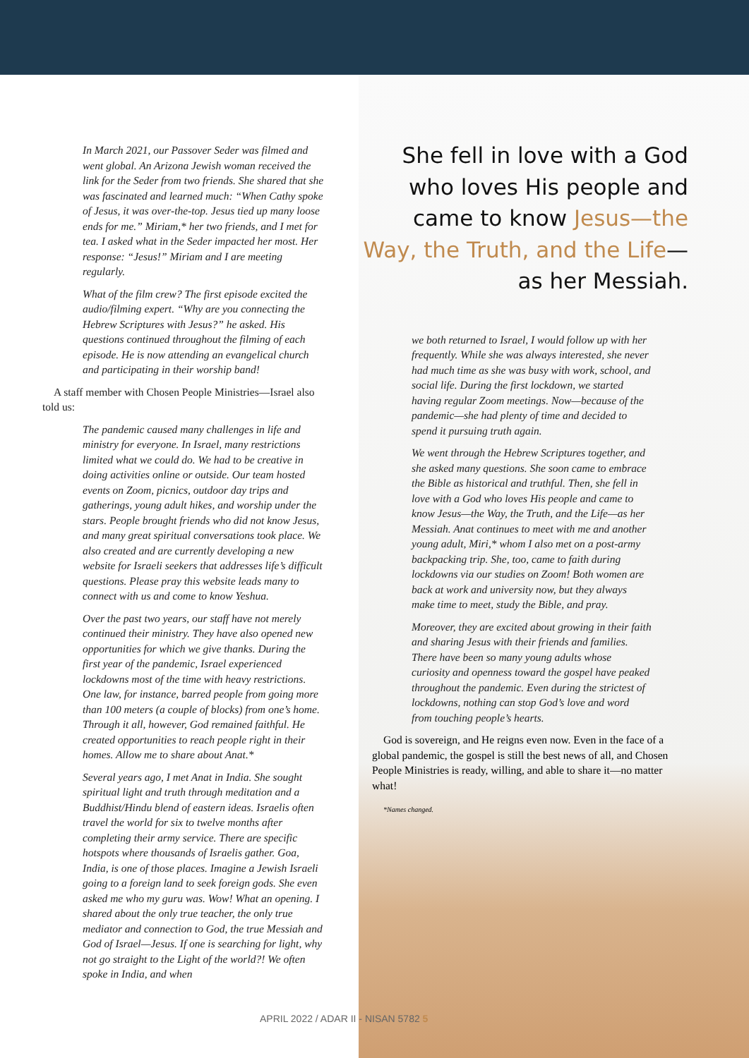In March 2021, our Passover Seder was filmed and went global. An Arizona Jewish woman received the link for the Seder from two friends. She shared that she was fascinated and learned much: “When Cathy spoke of Jesus, it was over-the-top. Jesus tied up many loose ends for me.” Miriam,* her two friends, and I met for tea. I asked what in the Seder impacted her most. Her response: “Jesus!” Miriam and I are meeting regularly.
What of the film crew? The first episode excited the audio/filming expert. “Why are you connecting the Hebrew Scriptures with Jesus?” he asked. His questions continued throughout the filming of each episode. He is now attending an evangelical church and participating in their worship band!
A staff member with Chosen People Ministries—Israel also told us:
The pandemic caused many challenges in life and ministry for everyone. In Israel, many restrictions limited what we could do. We had to be creative in doing activities online or outside. Our team hosted events on Zoom, picnics, outdoor day trips and gatherings, young adult hikes, and worship under the stars. People brought friends who did not know Jesus, and many great spiritual conversations took place. We also created and are currently developing a new website for Israeli seekers that addresses life’s difficult questions. Please pray this website leads many to connect with us and come to know Yeshua.
Over the past two years, our staff have not merely continued their ministry. They have also opened new opportunities for which we give thanks. During the first year of the pandemic, Israel experienced lockdowns most of the time with heavy restrictions. One law, for instance, barred people from going more than 100 meters (a couple of blocks) from one’s home. Through it all, however, God remained faithful. He created opportunities to reach people right in their homes. Allow me to share about Anat.*
Several years ago, I met Anat in India. She sought spiritual light and truth through meditation and a Buddhist/Hindu blend of eastern ideas. Israelis often travel the world for six to twelve months after completing their army service. There are specific hotspots where thousands of Israelis gather. Goa, India, is one of those places. Imagine a Jewish Israeli going to a foreign land to seek foreign gods. She even asked me who my guru was. Wow! What an opening. I shared about the only true teacher, the only true mediator and connection to God, the true Messiah and God of Israel—Jesus. If one is searching for light, why not go straight to the Light of the world?! We often spoke in India, and when
She fell in love with a God
who loves His people and
came to know Jesus—the
Way, the Truth, and the Life—
as her Messiah.
we both returned to Israel, I would follow up with her frequently. While she was always interested, she never had much time as she was busy with work, school, and social life. During the first lockdown, we started having regular Zoom meetings. Now—because of the pandemic—she had plenty of time and decided to spend it pursuing truth again.
We went through the Hebrew Scriptures together, and she asked many questions. She soon came to embrace the Bible as historical and truthful. Then, she fell in love with a God who loves His people and came to know Jesus—the Way, the Truth, and the Life—as her Messiah. Anat continues to meet with me and another young adult, Miri,* whom I also met on a post-army backpacking trip. She, too, came to faith during lockdowns via our studies on Zoom! Both women are back at work and university now, but they always make time to meet, study the Bible, and pray.
Moreover, they are excited about growing in their faith and sharing Jesus with their friends and families. There have been so many young adults whose curiosity and openness toward the gospel have peaked throughout the pandemic. Even during the strictest of lockdowns, nothing can stop God’s love and word from touching people’s hearts.
God is sovereign, and He reigns even now. Even in the face of a global pandemic, the gospel is still the best news of all, and Chosen People Ministries is ready, willing, and able to share it—no matter what!
*Names changed.
APRIL 2022 / ADAR II - NISAN 5782 5